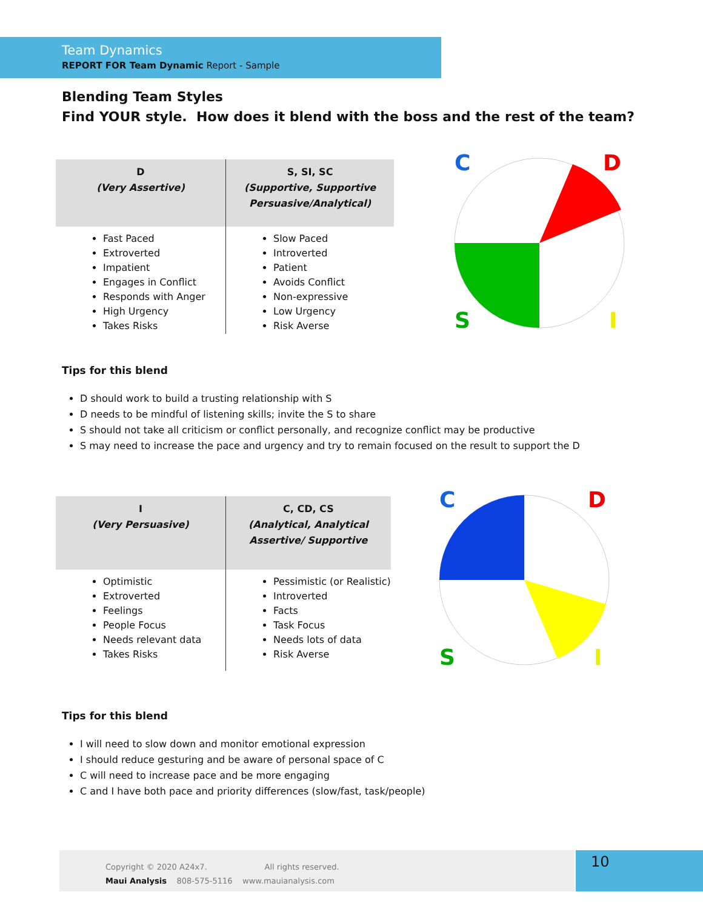Team Dynamics
REPORT FOR Team Dynamic Report - Sample
Blending Team Styles
Find YOUR style. How does it blend with the boss and the rest of the team?
| D (Very Assertive) | S, SI, SC (Supportive, Supportive Persuasive/Analytical) |
| --- | --- |
| Fast Paced Extroverted Impatient Engages in Conflict Responds with Anger High Urgency Takes Risks | Slow Paced Introverted Patient Avoids Conflict Non-expressive Low Urgency Risk Averse |
C
D
S
I
Tips for this blend
D should work to build a trusting relationship with S
D needs to be mindful of listening skills; invite the S to share
S should not take all criticism or conflict personally, and recognize conflict may be productive
S may need to increase the pace and urgency and try to remain focused on the result to support the D
| I (Very Persuasive) | C, CD, CS (Analytical, Analytical Assertive/ Supportive |
| --- | --- |
| Optimistic Extroverted Feelings People Focus Needs relevant data Takes Risks | Pessimistic (or Realistic) Introverted Facts Task Focus Needs lots of data Risk Averse |
C
D
S
I
Tips for this blend
I will need to slow down and monitor emotional expression
I should reduce gesturing and be aware of personal space of C
C will need to increase pace and be more engaging
C and I have both pace and priority differences (slow/fast, task/people)
Copyright © 2020 A24x7. All rights reserved.
Maui Analysis 808-575-5116 www.mauianalysis.com
10